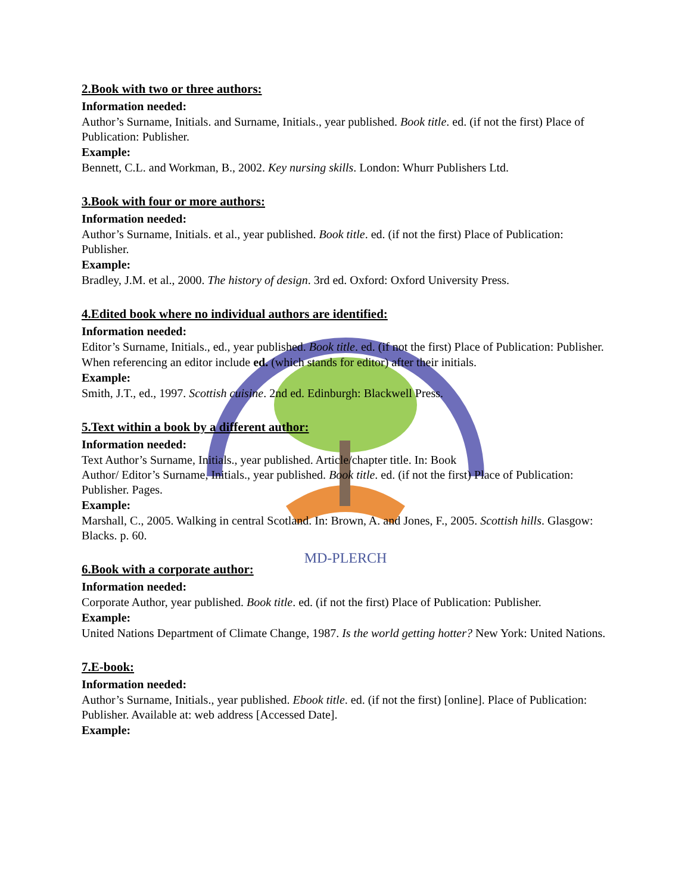MD-PLERCH
2.Book with two or three authors:
Information needed:
Author’s Surname, Initials. and Surname, Initials., year published. Book title. ed. (if not the first) Place of Publication: Publisher.
Example:
Bennett, C.L. and Workman, B., 2002. Key nursing skills. London: Whurr Publishers Ltd.
3.Book with four or more authors:
Information needed:
Author’s Surname, Initials. et al., year published. Book title. ed. (if not the first) Place of Publication: Publisher.
Example:
Bradley, J.M. et al., 2000. The history of design. 3rd ed. Oxford: Oxford University Press.
4.Edited book where no individual authors are identified:
Information needed:
Editor’s Surname, Initials., ed., year published. Book title. ed. (if not the first) Place of Publication: Publisher.
When referencing an editor include ed. (which stands for editor) after their initials.
Example:
Smith, J.T., ed., 1997. Scottish cuisine. 2nd ed. Edinburgh: Blackwell Press.
5.Text within a book by a different author:
Information needed:
Text Author’s Surname, Initials., year published. Article/chapter title. In: Book
Author/ Editor’s Surname, Initials., year published. Book title. ed. (if not the first) Place of Publication: Publisher. Pages.
Example:
Marshall, C., 2005. Walking in central Scotland. In: Brown, A. and Jones, F., 2005. Scottish hills. Glasgow: Blacks. p. 60.
6.Book with a corporate author:
Information needed:
Corporate Author, year published. Book title. ed. (if not the first) Place of Publication: Publisher.
Example:
United Nations Department of Climate Change, 1987. Is the world getting hotter? New York: United Nations.
7.E-book:
Information needed:
Author’s Surname, Initials., year published. Ebook title. ed. (if not the first) [online]. Place of Publication: Publisher. Available at: web address [Accessed Date].
Example: